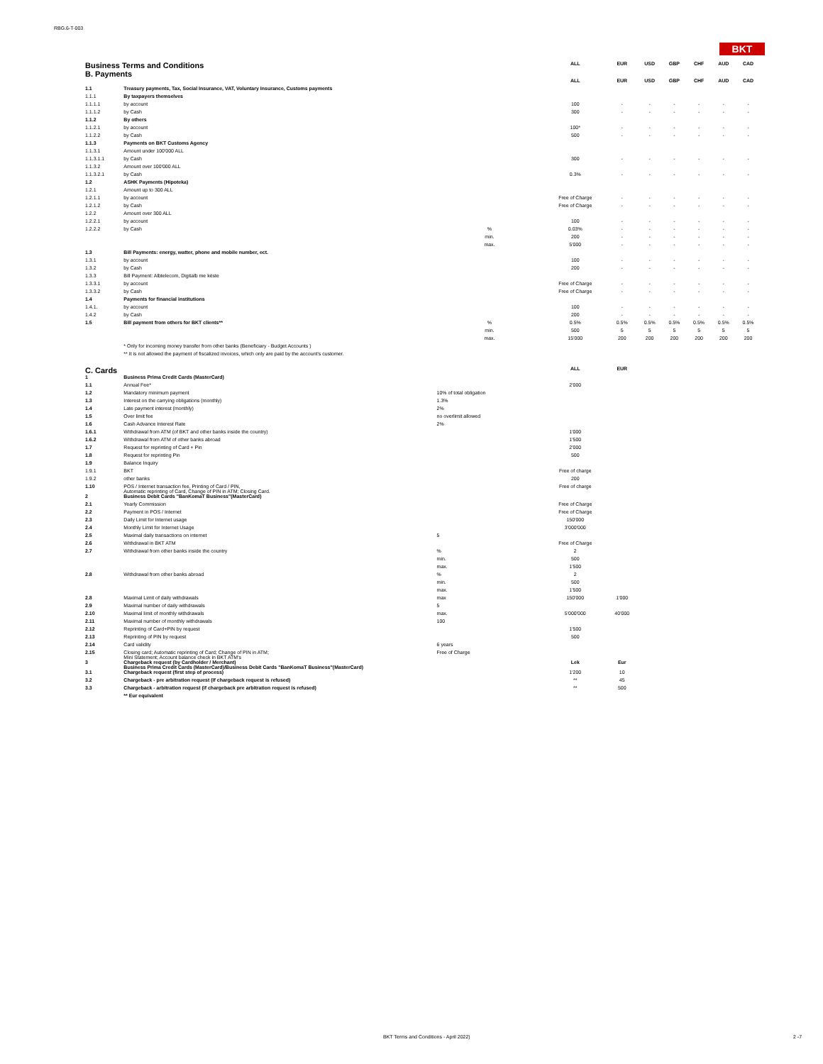RBG.6-T-003
BKT
| Business Terms and Conditions B. Payments | | | ALL | EUR | USD | GBP | CHF | AUD | CAD |
| | | | ALL | EUR | USD | GBP | CHF | AUD | CAD |
| 1.1 | Treasury payments, Tax, Social Insurance, VAT, Voluntary Insurance, Customs payments | | | | | | | | |
| 1.1.1 | By taxpayers themselves | | | | | | | | |
| 1.1.1.1 | by account | | 100 | - | - | - | - | - | - |
| 1.1.1.2 | by Cash | | 300 | - | - | - | - | - | - |
| 1.1.2 | By others | | | | | | | | |
| 1.1.2.1 | by account | | 100* | - | - | - | - | - | - |
| 1.1.2.2 | by Cash | | 500 | - | - | - | - | - | - |
| 1.1.3 | Payments on BKT Customs Agency | | | | | | | | |
| 1.1.3.1 | Amount under 100'000 ALL | | | | | | | | |
| 1.1.3.1.1 | by Cash | | 300 | - | - | - | - | - | - |
| 1.1.3.2 | Amount over 100'000 ALL | | | | | | | | |
| 1.1.3.2.1 | by Cash | | 0.3% | - | - | - | - | - | - |
| 1.2 | ASHK Payments (Hipoteka) | | | | | | | | |
| 1.2.1 | Amount up to 300 ALL | | | | | | | | |
| 1.2.1.1 | by account | | Free of Charge | - | - | - | - | - | - |
| 1.2.1.2 | by Cash | | Free of Charge | - | - | - | - | - | - |
| 1.2.2 | Amount over 300 ALL | | | | | | | | |
| 1.2.2.1 | by account | | 100 | - | - | - | - | - | - |
| 1.2.2.2 | by Cash | % | 0.03% | - | - | - | - | - | - |
| | | min. | 200 | - | - | - | - | - | - |
| | | max. | 5'000 | - | - | - | - | - | - |
| 1.3 | Bill Payments: energy, watter, phone and mobile number, ect. | | | | | | | | |
| 1.3.1 | by account | | 100 | - | - | - | - | - | - |
| 1.3.2 | by Cash | | 200 | - | - | - | - | - | - |
| 1.3.3 | Bill Payment: Albtelecom, Digitalb me këste | | | | | | | | |
| 1.3.3.1 | by account | | Free of Charge | - | - | - | - | - | - |
| 1.3.3.2 | by Cash | | Free of Charge | - | - | - | - | - | - |
| 1.4 | Payments for financial institutions | | | | | | | | |
| 1.4.1. | by account | | 100 | - | - | - | - | - | - |
| 1.4.2 | by Cash | | 200 | - | - | - | - | - | - |
| 1.5 | Bill payment from others for BKT clients** | % | 0.5% | 0.5% | 0.5% | 0.5% | 0.5% | 0.5% | 0.5% |
| | | min. | 500 | 5 | 5 | 5 | 5 | 5 | 5 |
| | | max. | 15'000 | 200 | 200 | 200 | 200 | 200 | 200 |
| | * Only for incoming money transfer from other banks (Beneficiary - Budget Accounts ) | | | | | | | | |
| | ** It is not allowed the payment of fiscalized invoices, which only are paid by the account's customer. | | | | | | | | |
| C. Cards | | | ALL | EUR | | | | | |
| 1 | Business Prima Credit Cards (MasterCard) | | | | | | | | |
| 1.1 | Annual Fee* | | 2'000 | | | | | | |
| 1.2 | Mandatory minimum payment | 10% of total obligation | | | | | | | |
| 1.3 | Interest on the carrying obligations (monthly) | 1.3% | | | | | | | |
| 1.4 | Late payment interest (monthly) | 2% | | | | | | | |
| 1.5 | Over limit fee | no overlimit allowed | | | | | | | |
| 1.6 | Cash Advance Interest Rate | 2% | | | | | | | |
| 1.6.1 | Withdrawal from ATM (of BKT and other banks inside the country) | | 1'000 | | | | | | |
| 1.6.2 | Withdrawal from ATM of other banks abroad | | 1'500 | | | | | | |
| 1.7 | Request for reprinting of Card + Pin | | 2'000 | | | | | | |
| 1.8 | Request for reprinting Pin | | 500 | | | | | | |
| 1.9 | Balance Inquiry | | | | | | | | |
| 1.9.1 | BKT | | Free of charge | | | | | | |
| 1.9.2 | other banks | | 200 | | | | | | |
| 1.10 | POS / Internet transaction fee, Printing of Card / PIN, Automatic reprinting of Card, Change of PIN in ATM; Closing Card. | | Free of charge | | | | | | |
| 2 | Business Debit Cards "BanKomaT Business"(MasterCard) | | | | | | | | |
| 2.1 | Yearly Commission | | Free of Charge | | | | | | |
| 2.2 | Payment in POS / Internet | | Free of Charge | | | | | | |
| 2.3 | Daily Limit for Internet usage | | 150'000 | | | | | | |
| 2.4 | Monthly Limit for Internet Usage | | 3'000'000 | | | | | | |
| 2.5 | Maximal daily transactions on internet | 5 | | | | | | | |
| 2.6 | Withdrawal in BKT ATM | | Free of Charge | | | | | | |
| 2.7 | Withdrawal from other banks inside the country | % | 2 | | | | | | |
| | | min. | 500 | | | | | | |
| | | max. | 1'500 | | | | | | |
| 2.8 | Withdrawal from other banks abroad | % | 2 | | | | | | |
| | | min. | 500 | | | | | | |
| | | max. | 1'500 | | | | | | |
| 2.8 | Maximal Limit of daily withdrawals | max | 150'000 | 1'000 | | | | | |
| 2.9 | Maximal number of daily withdrawals | 5 | | | | | | | |
| 2.10 | Maximal limit of monthly withdrawals | max. | 5'000'000 | 40'000 | | | | | |
| 2.11 | Maximal number of monthly withdrawals | 100 | | | | | | | |
| 2.12 | Reprinting of Card+PIN by request | | 1'500 | | | | | | |
| 2.13 | Reprinting of PIN by request | | 500 | | | | | | |
| 2.14 | Card validity | 6 years | | | | | | | |
| 2.15 | Closing card; Automatic reprinting of Card; Change of PIN in ATM; Mini Statement; Account balance check in BKT ATM's | Free of Charge | | | | | | | |
| 3 | Chargeback request (by Cardholder / Merchant) Business Prima Credit Cards (MasterCard)/Business Debit Cards "BanKomaT Business"(MasterCard) | | Lek | Eur | | | | | |
| 3.1 | Chargeback request (first step of process) | | 1'200 | 10 | | | | | |
| 3.2 | Chargeback - pre arbitration request (if chargeback request is refused) | | ** | 45 | | | | | |
| 3.3 | Chargeback - arbitration request (if chargeback pre arbitration request is refused) | | ** | 500 | | | | | |
| | ** Eur equivalent | | | | | | | | |
BKT Terms and Conditions - April 2022)
2 -7